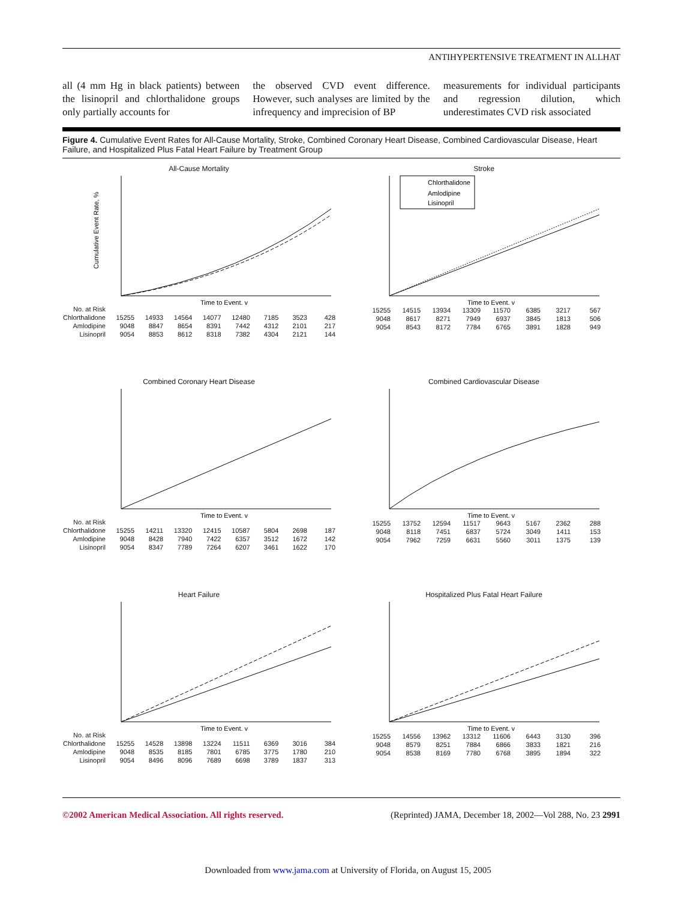ANTIHYPERTENSIVE TREATMENT IN ALLHAT
all (4 mm Hg in black patients) between the lisinopril and chlorthalidone groups only partially accounts for
the observed CVD event difference. However, such analyses are limited by the infrequency and imprecision of BP
measurements for individual participants and regression dilution, which underestimates CVD risk associated
Figure 4. Cumulative Event Rates for All-Cause Mortality, Stroke, Combined Coronary Heart Disease, Combined Cardiovascular Disease, Heart Failure, and Hospitalized Plus Fatal Heart Failure by Treatment Group
All-Cause Mortality
Cumulative Event Rate, %
Time to Event, y
| No. at Risk | | | | | | | | |
| Chlorthalidone | 15255 | 14933 | 14564 | 14077 | 12480 | 7185 | 3523 | 428 |
| Amlodipine | 9048 | 8847 | 8654 | 8391 | 7442 | 4312 | 2101 | 217 |
| Lisinopril | 9054 | 8853 | 8612 | 8318 | 7382 | 4304 | 2121 | 144 |
Stroke
Chlorthalidone
Amlodipine
Lisinopril
Time to Event, y
| 15255 | 14515 | 13934 | 13309 | 11570 | 6385 | 3217 | 567 |
| 9048 | 8617 | 8271 | 7949 | 6937 | 3845 | 1813 | 506 |
| 9054 | 8543 | 8172 | 7784 | 6765 | 3891 | 1828 | 949 |
Combined Coronary Heart Disease
Time to Event, y
| No. at Risk | | | | | | | | |
| Chlorthalidone | 15255 | 14211 | 13320 | 12415 | 10587 | 5804 | 2698 | 187 |
| Amlodipine | 9048 | 8428 | 7940 | 7422 | 6357 | 3512 | 1672 | 142 |
| Lisinopril | 9054 | 8347 | 7789 | 7264 | 6207 | 3461 | 1622 | 170 |
Combined Cardiovascular Disease
Time to Event, y
| 15255 | 13752 | 12594 | 11517 | 9643 | 5167 | 2362 | 288 |
| 9048 | 8118 | 7451 | 6837 | 5724 | 3049 | 1411 | 153 |
| 9054 | 7962 | 7259 | 6631 | 5560 | 3011 | 1375 | 139 |
Heart Failure
Time to Event, y
| No. at Risk | | | | | | | | |
| Chlorthalidone | 15255 | 14528 | 13898 | 13224 | 11511 | 6369 | 3016 | 384 |
| Amlodipine | 9048 | 8535 | 8185 | 7801 | 6785 | 3775 | 1780 | 210 |
| Lisinopril | 9054 | 8496 | 8096 | 7689 | 6698 | 3789 | 1837 | 313 |
Hospitalized Plus Fatal Heart Failure
Time to Event, y
| 15255 | 14556 | 13962 | 13312 | 11606 | 6443 | 3130 | 396 |
| 9048 | 8579 | 8251 | 7884 | 6866 | 3833 | 1821 | 216 |
| 9054 | 8538 | 8169 | 7780 | 6768 | 3895 | 1894 | 322 |
©2002 American Medical Association. All rights reserved. (Reprinted) JAMA, December 18, 2002—Vol 288, No. 23 2991
Downloaded from www.jama.com at University of Florida, on August 15, 2005